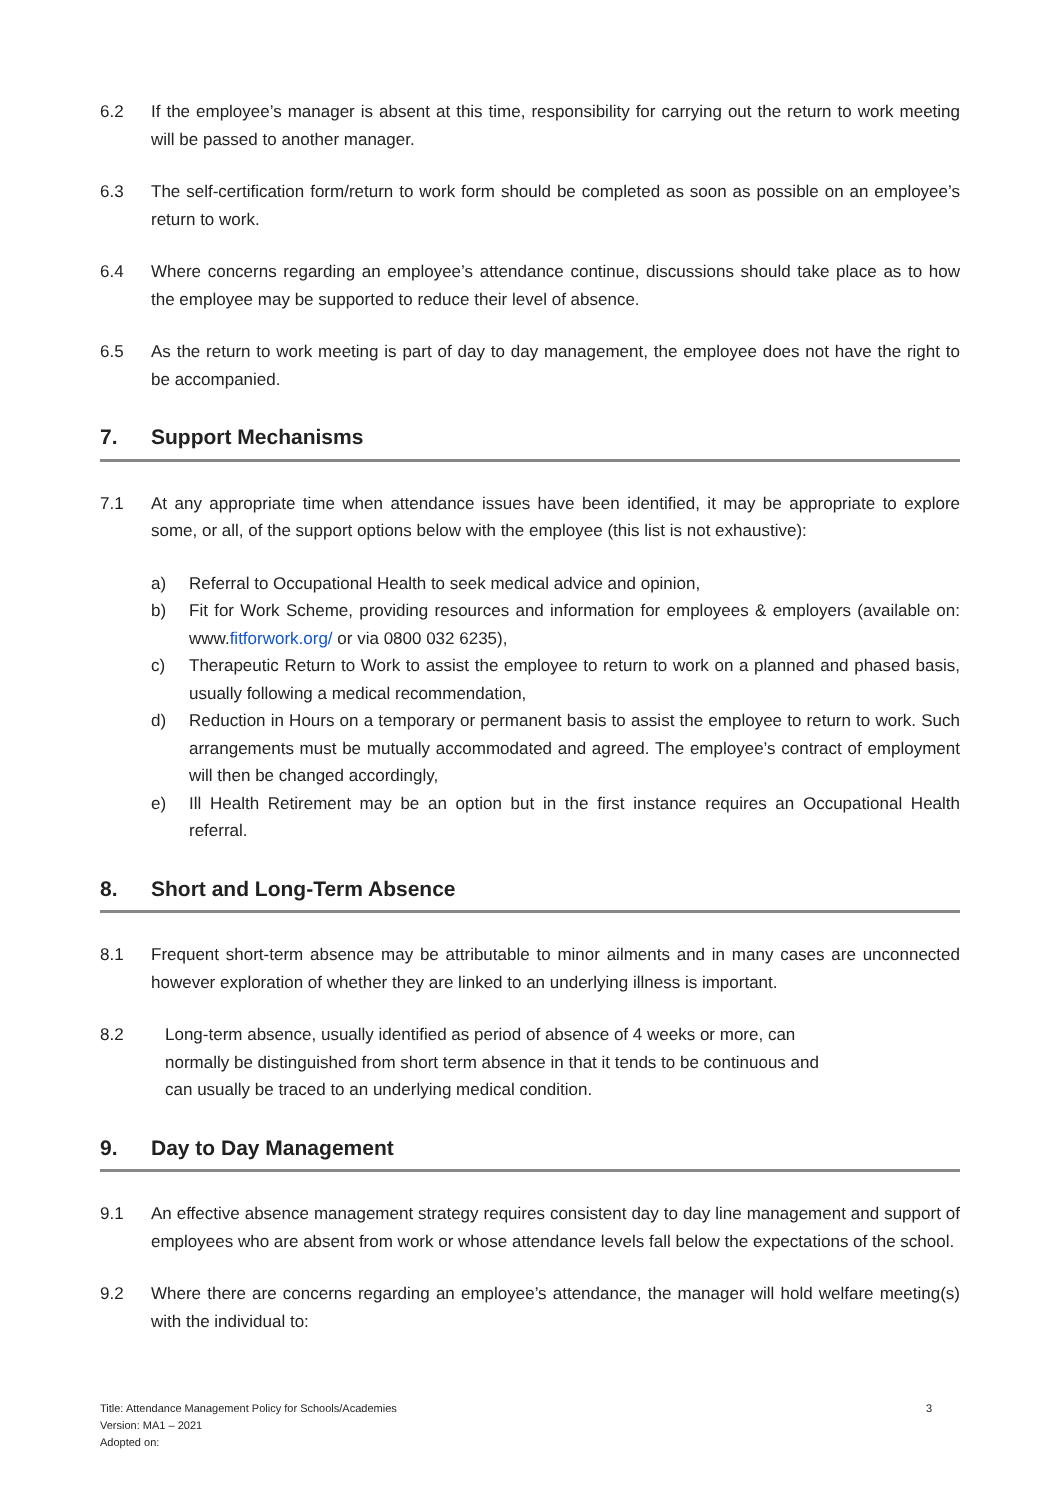6.2 If the employee’s manager is absent at this time, responsibility for carrying out the return to work meeting will be passed to another manager.
6.3 The self-certification form/return to work form should be completed as soon as possible on an employee’s return to work.
6.4 Where concerns regarding an employee’s attendance continue, discussions should take place as to how the employee may be supported to reduce their level of absence.
6.5 As the return to work meeting is part of day to day management, the employee does not have the right to be accompanied.
7. Support Mechanisms
7.1 At any appropriate time when attendance issues have been identified, it may be appropriate to explore some, or all, of the support options below with the employee (this list is not exhaustive):
a) Referral to Occupational Health to seek medical advice and opinion,
b) Fit for Work Scheme, providing resources and information for employees & employers (available on: www.fitforwork.org/ or via 0800 032 6235),
c) Therapeutic Return to Work to assist the employee to return to work on a planned and phased basis, usually following a medical recommendation,
d) Reduction in Hours on a temporary or permanent basis to assist the employee to return to work. Such arrangements must be mutually accommodated and agreed. The employee’s contract of employment will then be changed accordingly,
e) Ill Health Retirement may be an option but in the first instance requires an Occupational Health referral.
8. Short and Long-Term Absence
8.1 Frequent short-term absence may be attributable to minor ailments and in many cases are unconnected however exploration of whether they are linked to an underlying illness is important.
8.2 Long-term absence, usually identified as period of absence of 4 weeks or more, can normally be distinguished from short term absence in that it tends to be continuous and can usually be traced to an underlying medical condition.
9. Day to Day Management
9.1 An effective absence management strategy requires consistent day to day line management and support of employees who are absent from work or whose attendance levels fall below the expectations of the school.
9.2 Where there are concerns regarding an employee’s attendance, the manager will hold welfare meeting(s) with the individual to:
Title: Attendance Management Policy for Schools/Academies 3
Version: MA1 – 2021
Adopted on: